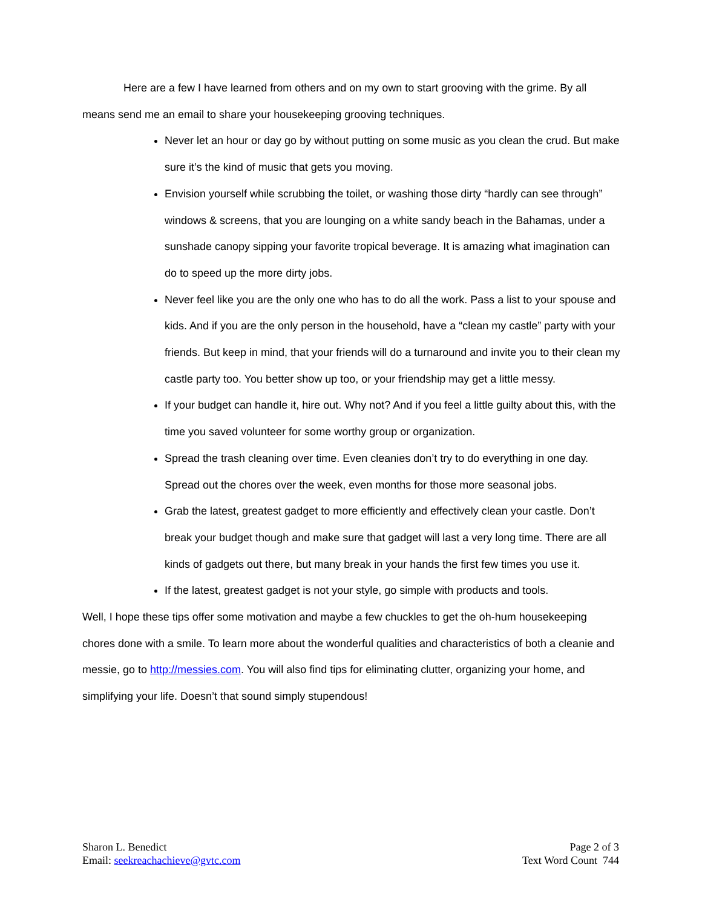Here are a few I have learned from others and on my own to start grooving with the grime. By all means send me an email to share your housekeeping grooving techniques.
Never let an hour or day go by without putting on some music as you clean the crud. But make sure it’s the kind of music that gets you moving.
Envision yourself while scrubbing the toilet, or washing those dirty “hardly can see through” windows & screens, that you are lounging on a white sandy beach in the Bahamas, under a sunshade canopy sipping your favorite tropical beverage. It is amazing what imagination can do to speed up the more dirty jobs.
Never feel like you are the only one who has to do all the work. Pass a list to your spouse and kids. And if you are the only person in the household, have a “clean my castle” party with your friends. But keep in mind, that your friends will do a turnaround and invite you to their clean my castle party too. You better show up too, or your friendship may get a little messy.
If your budget can handle it, hire out. Why not? And if you feel a little guilty about this, with the time you saved volunteer for some worthy group or organization.
Spread the trash cleaning over time. Even cleanies don’t try to do everything in one day. Spread out the chores over the week, even months for those more seasonal jobs.
Grab the latest, greatest gadget to more efficiently and effectively clean your castle. Don’t break your budget though and make sure that gadget will last a very long time. There are all kinds of gadgets out there, but many break in your hands the first few times you use it.
If the latest, greatest gadget is not your style, go simple with products and tools.
Well, I hope these tips offer some motivation and maybe a few chuckles to get the oh-hum housekeeping chores done with a smile. To learn more about the wonderful qualities and characteristics of both a cleanie and messie, go to http://messies.com. You will also find tips for eliminating clutter, organizing your home, and simplifying your life. Doesn’t that sound simply stupendous!
Sharon L. Benedict
Email: seekreachachieve@gvtc.com
Page 2 of 3
Text Word Count 744